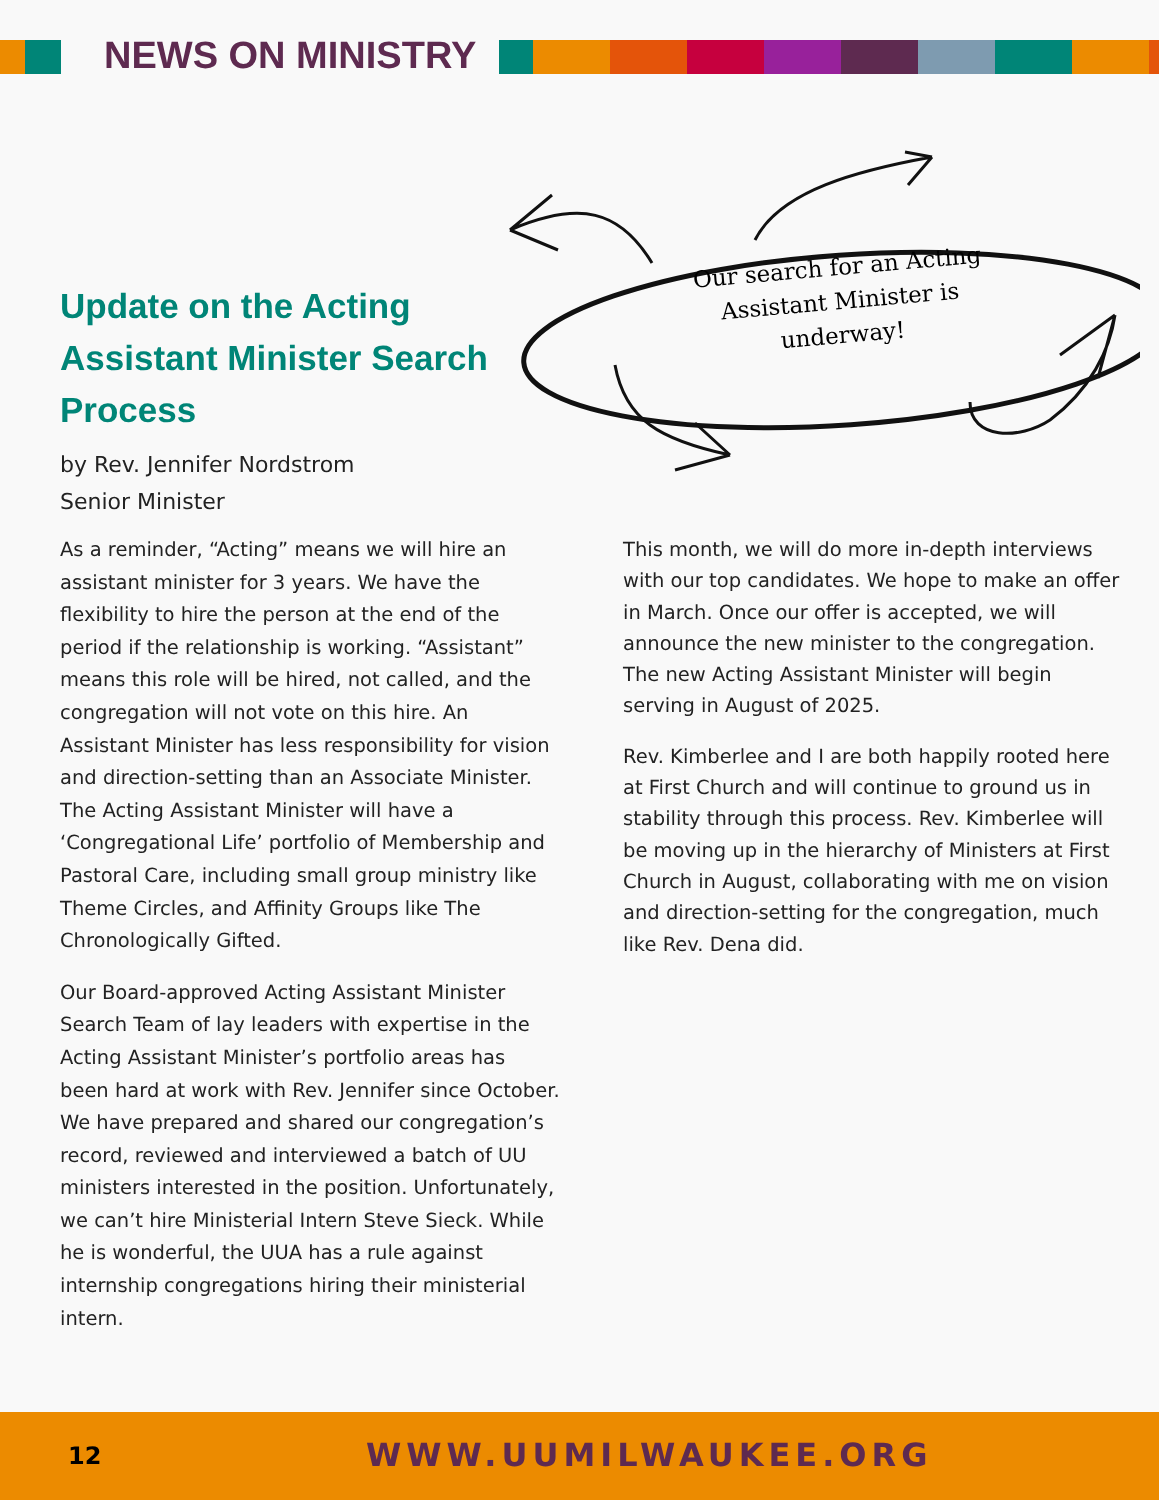NEWS ON MINISTRY
Our search for an Acting Assistant Minister is underway!
Update on the Acting Assistant Minister Search Process
by Rev. Jennifer Nordstrom
Senior Minister
As a reminder, “Acting” means we will hire an assistant minister for 3 years. We have the flexibility to hire the person at the end of the period if the relationship is working. “Assistant” means this role will be hired, not called, and the congregation will not vote on this hire. An Assistant Minister has less responsibility for vision and direction-setting than an Associate Minister. The Acting Assistant Minister will have a ‘Congregational Life’ portfolio of Membership and Pastoral Care, including small group ministry like Theme Circles, and Affinity Groups like The Chronologically Gifted.
Our Board-approved Acting Assistant Minister Search Team of lay leaders with expertise in the Acting Assistant Minister’s portfolio areas has been hard at work with Rev. Jennifer since October. We have prepared and shared our congregation’s record, reviewed and interviewed a batch of UU ministers interested in the position. Unfortunately, we can’t hire Ministerial Intern Steve Sieck. While he is wonderful, the UUA has a rule against internship congregations hiring their ministerial intern.
This month, we will do more in-depth interviews with our top candidates. We hope to make an offer in March. Once our offer is accepted, we will announce the new minister to the congregation. The new Acting Assistant Minister will begin serving in August of 2025.
Rev. Kimberlee and I are both happily rooted here at First Church and will continue to ground us in stability through this process. Rev. Kimberlee will be moving up in the hierarchy of Ministers at First Church in August, collaborating with me on vision and direction-setting for the congregation, much like Rev. Dena did.
12 WWW.UUMILWAUKEE.ORG